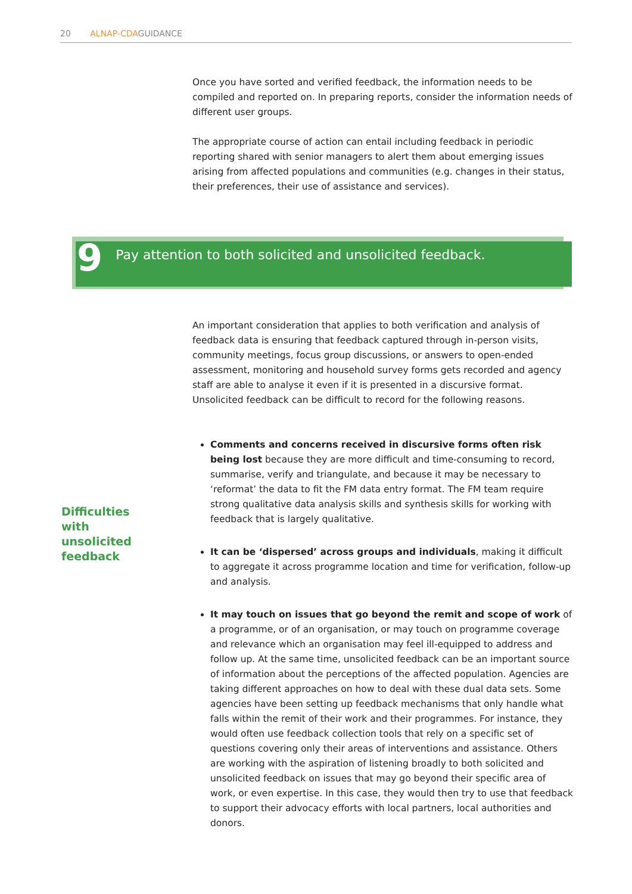20 ALNAP-CDAGUIDANCE
Once you have sorted and verified feedback, the information needs to be compiled and reported on. In preparing reports, consider the information needs of different user groups.
The appropriate course of action can entail including feedback in periodic reporting shared with senior managers to alert them about emerging issues arising from affected populations and communities (e.g. changes in their status, their preferences, their use of assistance and services).
9 Pay attention to both solicited and unsolicited feedback.
Difficulties
with
unsolicited
feedback
An important consideration that applies to both verification and analysis of feedback data is ensuring that feedback captured through in-person visits, community meetings, focus group discussions, or answers to open-ended assessment, monitoring and household survey forms gets recorded and agency staff are able to analyse it even if it is presented in a discursive format. Unsolicited feedback can be difficult to record for the following reasons.
Comments and concerns received in discursive forms often risk being lost because they are more difficult and time-consuming to record, summarise, verify and triangulate, and because it may be necessary to ‘reformat’ the data to fit the FM data entry format. The FM team require strong qualitative data analysis skills and synthesis skills for working with feedback that is largely qualitative.
It can be ‘dispersed’ across groups and individuals, making it difficult to aggregate it across programme location and time for verification, follow-up and analysis.
It may touch on issues that go beyond the remit and scope of work of a programme, or of an organisation, or may touch on programme coverage and relevance which an organisation may feel ill-equipped to address and follow up. At the same time, unsolicited feedback can be an important source of information about the perceptions of the affected population. Agencies are taking different approaches on how to deal with these dual data sets. Some agencies have been setting up feedback mechanisms that only handle what falls within the remit of their work and their programmes. For instance, they would often use feedback collection tools that rely on a specific set of questions covering only their areas of interventions and assistance. Others are working with the aspiration of listening broadly to both solicited and unsolicited feedback on issues that may go beyond their specific area of work, or even expertise. In this case, they would then try to use that feedback to support their advocacy efforts with local partners, local authorities and donors.